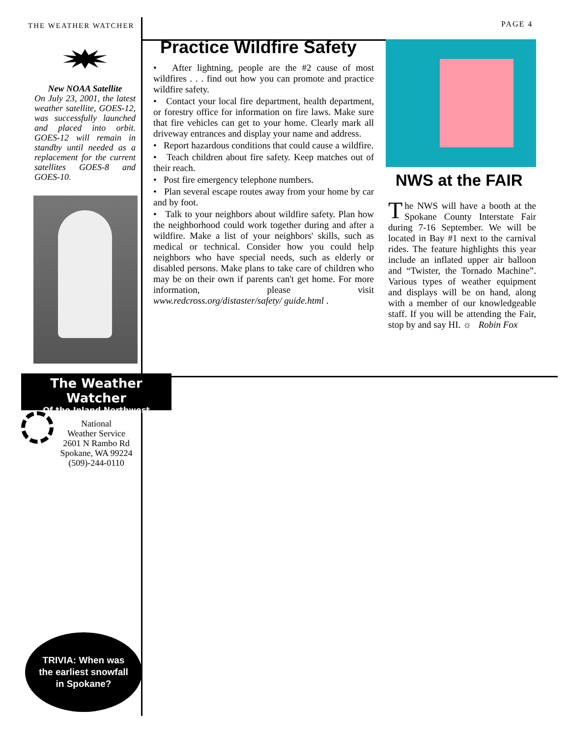THE WEATHER WATCHER PAGE 4
New NOAA Satellite
On July 23, 2001, the latest weather satellite, GOES-12, was successfully launched and placed into orbit. GOES-12 will remain in standby until needed as a replacement for the current satellites GOES-8 and GOES-10.
Practice Wildfire Safety
• After lightning, people are the #2 cause of most wildfires . . . find out how you can promote and practice wildfire safety.
• Contact your local fire department, health department, or forestry office for information on fire laws. Make sure that fire vehicles can get to your home. Clearly mark all driveway entrances and display your name and address.
• Report hazardous conditions that could cause a wildfire.
• Teach children about fire safety. Keep matches out of their reach.
• Post fire emergency telephone numbers.
• Plan several escape routes away from your home by car and by foot.
• Talk to your neighbors about wildfire safety. Plan how the neighborhood could work together during and after a wildfire. Make a list of your neighbors' skills, such as medical or technical. Consider how you could help neighbors who have special needs, such as elderly or disabled persons. Make plans to take care of children who may be on their own if parents can't get home. For more information, please visit www.redcross.org/distaster/safety/ guide.html .
NWS at the FAIR
The NWS will have a booth at the Spokane County Interstate Fair during 7-16 September. We will be located in Bay #1 next to the carnival rides. The feature highlights this year include an inflated upper air balloon and “Twister, the Tornado Machine”. Various types of weather equipment and displays will be on hand, along with a member of our knowledgeable staff. If you will be attending the Fair, stop by and say HI. ☼ Robin Fox
The Weather Watcher
Of the Inland Northwest
National
Weather Service
2601 N Rambo Rd
Spokane, WA 99224
(509)-244-0110
TRIVIA: When was
the earliest snowfall
in Spokane?